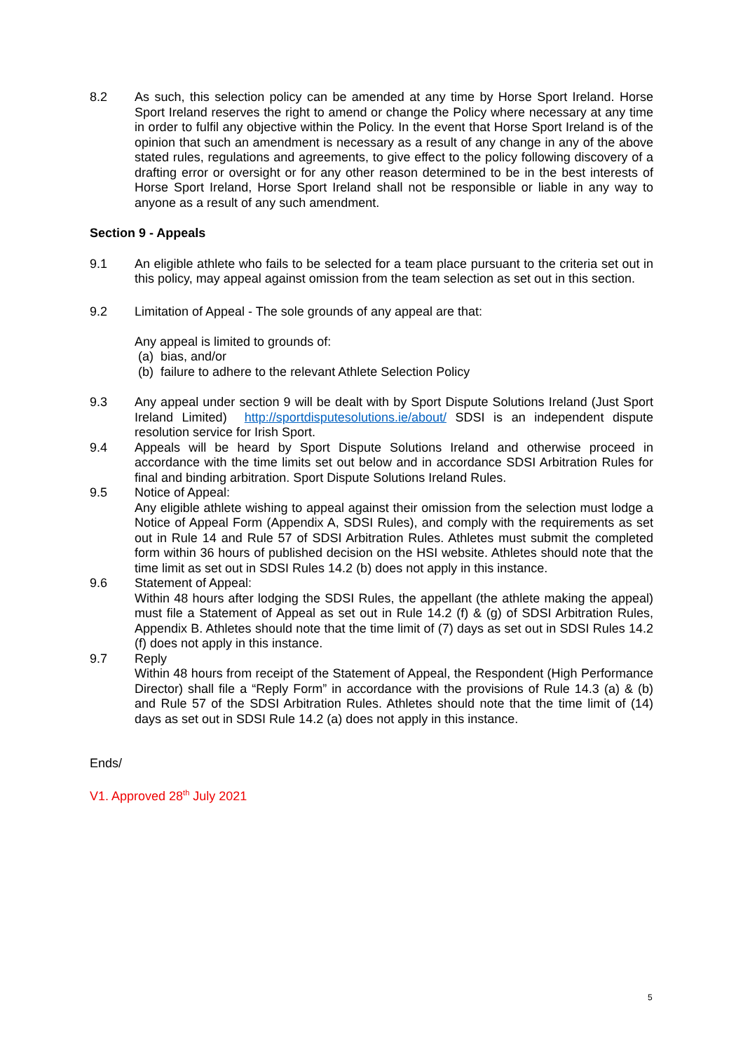8.2 As such, this selection policy can be amended at any time by Horse Sport Ireland. Horse Sport Ireland reserves the right to amend or change the Policy where necessary at any time in order to fulfil any objective within the Policy. In the event that Horse Sport Ireland is of the opinion that such an amendment is necessary as a result of any change in any of the above stated rules, regulations and agreements, to give effect to the policy following discovery of a drafting error or oversight or for any other reason determined to be in the best interests of Horse Sport Ireland, Horse Sport Ireland shall not be responsible or liable in any way to anyone as a result of any such amendment.
Section 9 - Appeals
9.1 An eligible athlete who fails to be selected for a team place pursuant to the criteria set out in this policy, may appeal against omission from the team selection as set out in this section.
9.2 Limitation of Appeal - The sole grounds of any appeal are that:
Any appeal is limited to grounds of:
(a) bias, and/or
(b) failure to adhere to the relevant Athlete Selection Policy
9.3 Any appeal under section 9 will be dealt with by Sport Dispute Solutions Ireland (Just Sport Ireland Limited) http://sportdisputesolutions.ie/about/ SDSI is an independent dispute resolution service for Irish Sport.
9.4 Appeals will be heard by Sport Dispute Solutions Ireland and otherwise proceed in accordance with the time limits set out below and in accordance SDSI Arbitration Rules for final and binding arbitration. Sport Dispute Solutions Ireland Rules.
9.5 Notice of Appeal:
Any eligible athlete wishing to appeal against their omission from the selection must lodge a Notice of Appeal Form (Appendix A, SDSI Rules), and comply with the requirements as set out in Rule 14 and Rule 57 of SDSI Arbitration Rules. Athletes must submit the completed form within 36 hours of published decision on the HSI website. Athletes should note that the time limit as set out in SDSI Rules 14.2 (b) does not apply in this instance.
9.6 Statement of Appeal:
Within 48 hours after lodging the SDSI Rules, the appellant (the athlete making the appeal) must file a Statement of Appeal as set out in Rule 14.2 (f) & (g) of SDSI Arbitration Rules, Appendix B. Athletes should note that the time limit of (7) days as set out in SDSI Rules 14.2 (f) does not apply in this instance.
9.7 Reply
Within 48 hours from receipt of the Statement of Appeal, the Respondent (High Performance Director) shall file a “Reply Form” in accordance with the provisions of Rule 14.3 (a) & (b) and Rule 57 of the SDSI Arbitration Rules. Athletes should note that the time limit of (14) days as set out in SDSI Rule 14.2 (a) does not apply in this instance.
Ends/
V1. Approved 28<sup>th</sup> July 2021
5